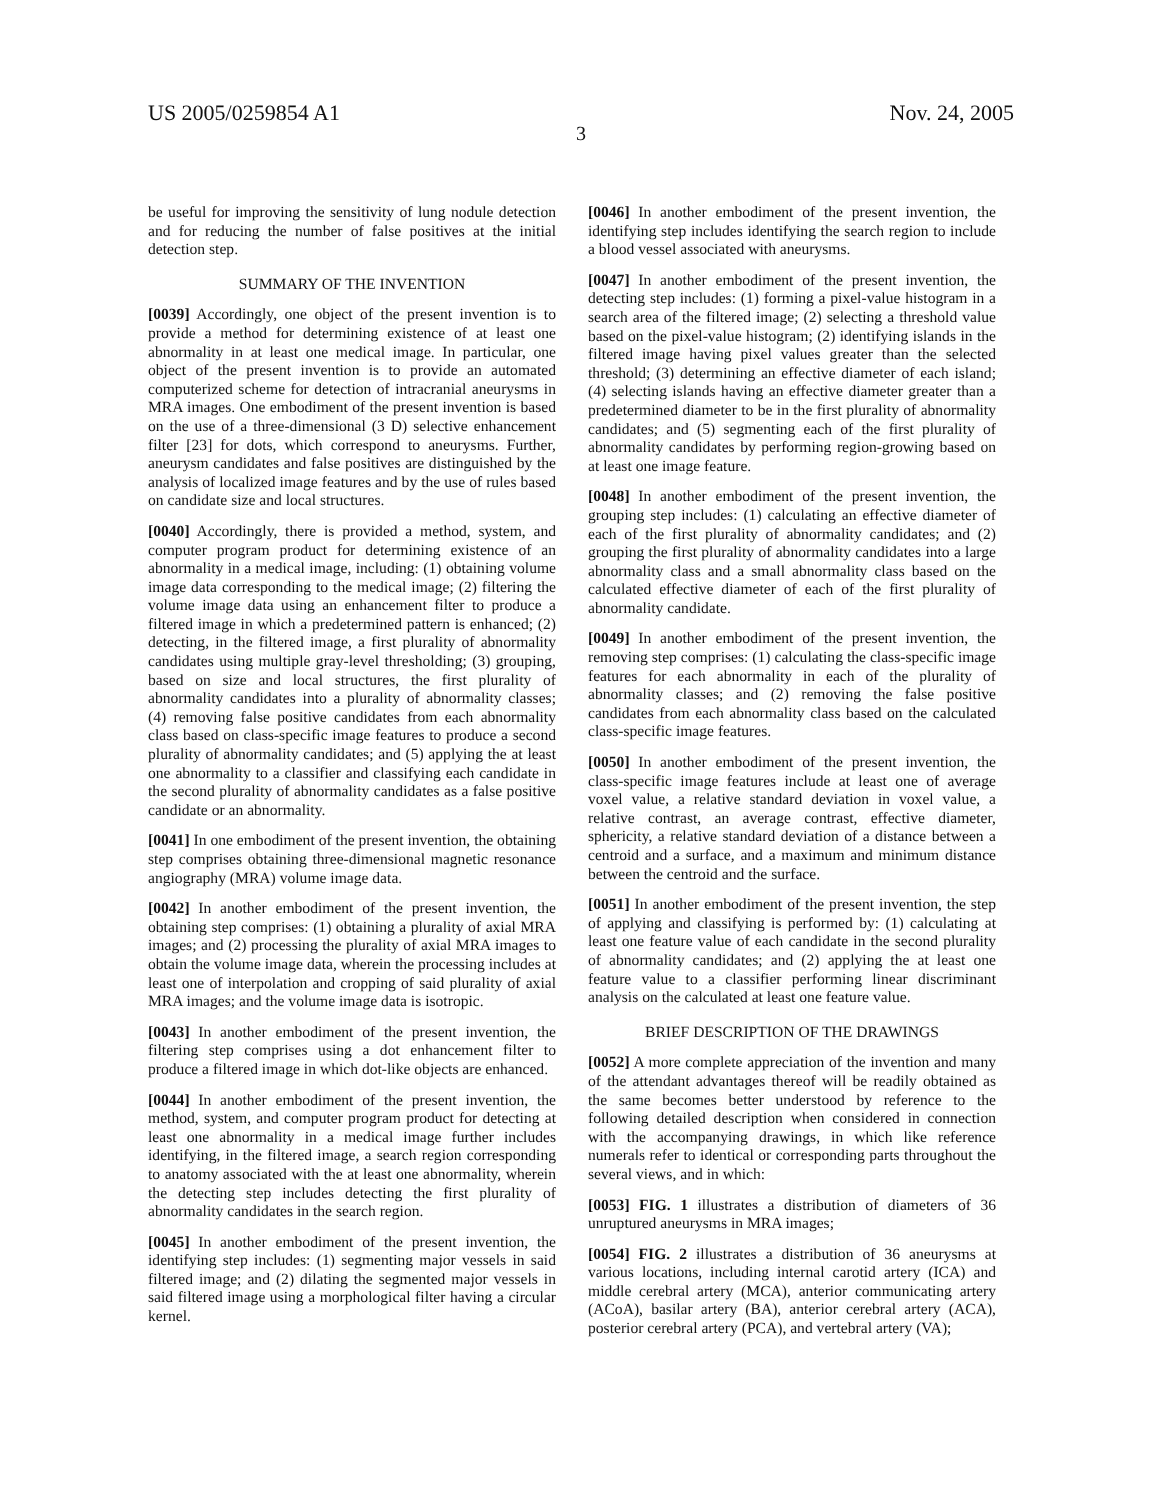US 2005/0259854 A1 Nov. 24, 2005
3
be useful for improving the sensitivity of lung nodule detection and for reducing the number of false positives at the initial detection step.
SUMMARY OF THE INVENTION
[0039] Accordingly, one object of the present invention is to provide a method for determining existence of at least one abnormality in at least one medical image. In particular, one object of the present invention is to provide an automated computerized scheme for detection of intracranial aneurysms in MRA images. One embodiment of the present invention is based on the use of a three-dimensional (3 D) selective enhancement filter [23] for dots, which correspond to aneurysms. Further, aneurysm candidates and false positives are distinguished by the analysis of localized image features and by the use of rules based on candidate size and local structures.
[0040] Accordingly, there is provided a method, system, and computer program product for determining existence of an abnormality in a medical image, including: (1) obtaining volume image data corresponding to the medical image; (2) filtering the volume image data using an enhancement filter to produce a filtered image in which a predetermined pattern is enhanced; (2) detecting, in the filtered image, a first plurality of abnormality candidates using multiple gray-level thresholding; (3) grouping, based on size and local structures, the first plurality of abnormality candidates into a plurality of abnormality classes; (4) removing false positive candidates from each abnormality class based on class-specific image features to produce a second plurality of abnormality candidates; and (5) applying the at least one abnormality to a classifier and classifying each candidate in the second plurality of abnormality candidates as a false positive candidate or an abnormality.
[0041] In one embodiment of the present invention, the obtaining step comprises obtaining three-dimensional magnetic resonance angiography (MRA) volume image data.
[0042] In another embodiment of the present invention, the obtaining step comprises: (1) obtaining a plurality of axial MRA images; and (2) processing the plurality of axial MRA images to obtain the volume image data, wherein the processing includes at least one of interpolation and cropping of said plurality of axial MRA images; and the volume image data is isotropic.
[0043] In another embodiment of the present invention, the filtering step comprises using a dot enhancement filter to produce a filtered image in which dot-like objects are enhanced.
[0044] In another embodiment of the present invention, the method, system, and computer program product for detecting at least one abnormality in a medical image further includes identifying, in the filtered image, a search region corresponding to anatomy associated with the at least one abnormality, wherein the detecting step includes detecting the first plurality of abnormality candidates in the search region.
[0045] In another embodiment of the present invention, the identifying step includes: (1) segmenting major vessels in said filtered image; and (2) dilating the segmented major vessels in said filtered image using a morphological filter having a circular kernel.
[0046] In another embodiment of the present invention, the identifying step includes identifying the search region to include a blood vessel associated with aneurysms.
[0047] In another embodiment of the present invention, the detecting step includes: (1) forming a pixel-value histogram in a search area of the filtered image; (2) selecting a threshold value based on the pixel-value histogram; (2) identifying islands in the filtered image having pixel values greater than the selected threshold; (3) determining an effective diameter of each island; (4) selecting islands having an effective diameter greater than a predetermined diameter to be in the first plurality of abnormality candidates; and (5) segmenting each of the first plurality of abnormality candidates by performing region-growing based on at least one image feature.
[0048] In another embodiment of the present invention, the grouping step includes: (1) calculating an effective diameter of each of the first plurality of abnormality candidates; and (2) grouping the first plurality of abnormality candidates into a large abnormality class and a small abnormality class based on the calculated effective diameter of each of the first plurality of abnormality candidate.
[0049] In another embodiment of the present invention, the removing step comprises: (1) calculating the class-specific image features for each abnormality in each of the plurality of abnormality classes; and (2) removing the false positive candidates from each abnormality class based on the calculated class-specific image features.
[0050] In another embodiment of the present invention, the class-specific image features include at least one of average voxel value, a relative standard deviation in voxel value, a relative contrast, an average contrast, effective diameter, sphericity, a relative standard deviation of a distance between a centroid and a surface, and a maximum and minimum distance between the centroid and the surface.
[0051] In another embodiment of the present invention, the step of applying and classifying is performed by: (1) calculating at least one feature value of each candidate in the second plurality of abnormality candidates; and (2) applying the at least one feature value to a classifier performing linear discriminant analysis on the calculated at least one feature value.
BRIEF DESCRIPTION OF THE DRAWINGS
[0052] A more complete appreciation of the invention and many of the attendant advantages thereof will be readily obtained as the same becomes better understood by reference to the following detailed description when considered in connection with the accompanying drawings, in which like reference numerals refer to identical or corresponding parts throughout the several views, and in which:
[0053] FIG. 1 illustrates a distribution of diameters of 36 unruptured aneurysms in MRA images;
[0054] FIG. 2 illustrates a distribution of 36 aneurysms at various locations, including internal carotid artery (ICA) and middle cerebral artery (MCA), anterior communicating artery (ACoA), basilar artery (BA), anterior cerebral artery (ACA), posterior cerebral artery (PCA), and vertebral artery (VA);